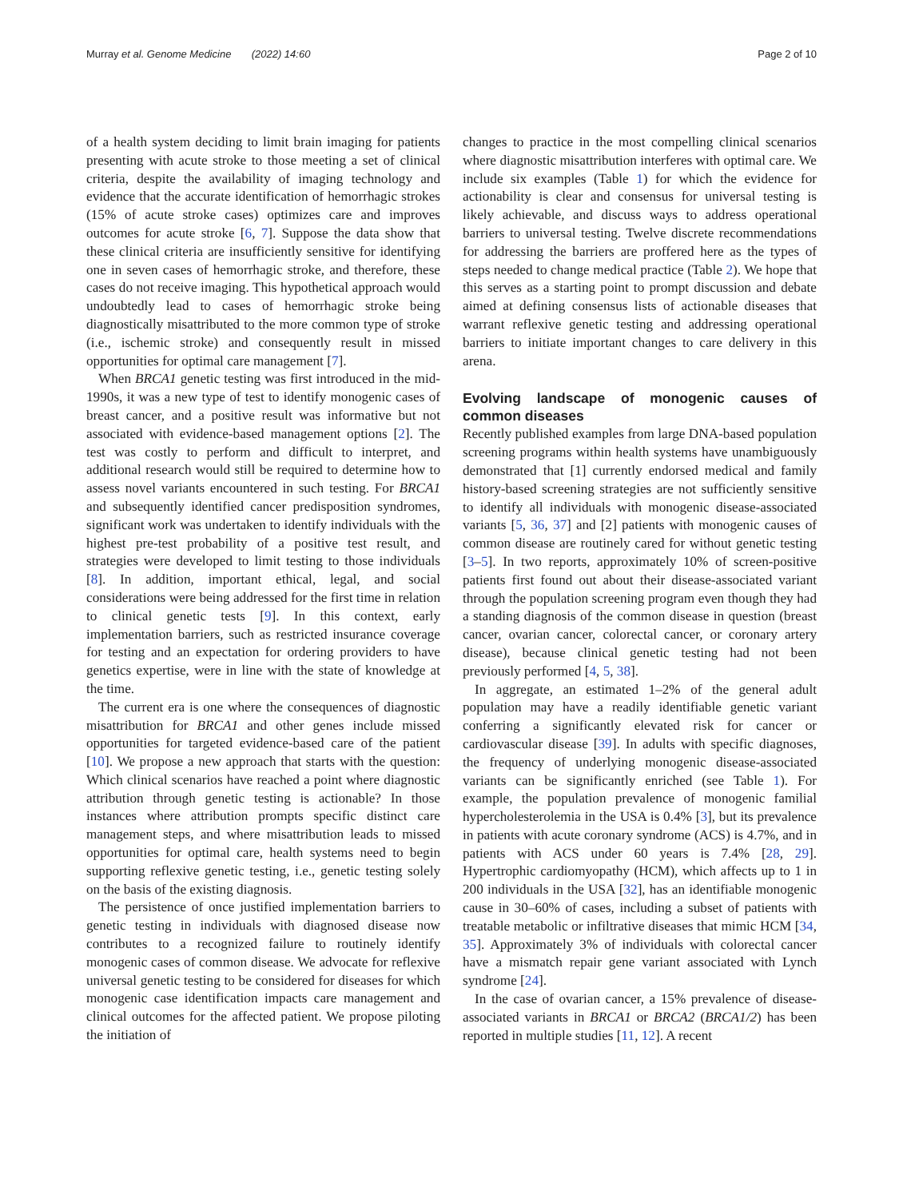Murray et al. Genome Medicine (2022) 14:60 Page 2 of 10
of a health system deciding to limit brain imaging for patients presenting with acute stroke to those meeting a set of clinical criteria, despite the availability of imaging technology and evidence that the accurate identification of hemorrhagic strokes (15% of acute stroke cases) optimizes care and improves outcomes for acute stroke [6, 7]. Suppose the data show that these clinical criteria are insufficiently sensitive for identifying one in seven cases of hemorrhagic stroke, and therefore, these cases do not receive imaging. This hypothetical approach would undoubtedly lead to cases of hemorrhagic stroke being diagnostically misattributed to the more common type of stroke (i.e., ischemic stroke) and consequently result in missed opportunities for optimal care management [7].
When BRCA1 genetic testing was first introduced in the mid-1990s, it was a new type of test to identify monogenic cases of breast cancer, and a positive result was informative but not associated with evidence-based management options [2]. The test was costly to perform and difficult to interpret, and additional research would still be required to determine how to assess novel variants encountered in such testing. For BRCA1 and subsequently identified cancer predisposition syndromes, significant work was undertaken to identify individuals with the highest pre-test probability of a positive test result, and strategies were developed to limit testing to those individuals [8]. In addition, important ethical, legal, and social considerations were being addressed for the first time in relation to clinical genetic tests [9]. In this context, early implementation barriers, such as restricted insurance coverage for testing and an expectation for ordering providers to have genetics expertise, were in line with the state of knowledge at the time.
The current era is one where the consequences of diagnostic misattribution for BRCA1 and other genes include missed opportunities for targeted evidence-based care of the patient [10]. We propose a new approach that starts with the question: Which clinical scenarios have reached a point where diagnostic attribution through genetic testing is actionable? In those instances where attribution prompts specific distinct care management steps, and where misattribution leads to missed opportunities for optimal care, health systems need to begin supporting reflexive genetic testing, i.e., genetic testing solely on the basis of the existing diagnosis.
The persistence of once justified implementation barriers to genetic testing in individuals with diagnosed disease now contributes to a recognized failure to routinely identify monogenic cases of common disease. We advocate for reflexive universal genetic testing to be considered for diseases for which monogenic case identification impacts care management and clinical outcomes for the affected patient. We propose piloting the initiation of
changes to practice in the most compelling clinical scenarios where diagnostic misattribution interferes with optimal care. We include six examples (Table 1) for which the evidence for actionability is clear and consensus for universal testing is likely achievable, and discuss ways to address operational barriers to universal testing. Twelve discrete recommendations for addressing the barriers are proffered here as the types of steps needed to change medical practice (Table 2). We hope that this serves as a starting point to prompt discussion and debate aimed at defining consensus lists of actionable diseases that warrant reflexive genetic testing and addressing operational barriers to initiate important changes to care delivery in this arena.
Evolving landscape of monogenic causes of common diseases
Recently published examples from large DNA-based population screening programs within health systems have unambiguously demonstrated that [1] currently endorsed medical and family history-based screening strategies are not sufficiently sensitive to identify all individuals with monogenic disease-associated variants [5, 36, 37] and [2] patients with monogenic causes of common disease are routinely cared for without genetic testing [3–5]. In two reports, approximately 10% of screen-positive patients first found out about their disease-associated variant through the population screening program even though they had a standing diagnosis of the common disease in question (breast cancer, ovarian cancer, colorectal cancer, or coronary artery disease), because clinical genetic testing had not been previously performed [4, 5, 38].
In aggregate, an estimated 1–2% of the general adult population may have a readily identifiable genetic variant conferring a significantly elevated risk for cancer or cardiovascular disease [39]. In adults with specific diagnoses, the frequency of underlying monogenic disease-associated variants can be significantly enriched (see Table 1). For example, the population prevalence of monogenic familial hypercholesterolemia in the USA is 0.4% [3], but its prevalence in patients with acute coronary syndrome (ACS) is 4.7%, and in patients with ACS under 60 years is 7.4% [28, 29]. Hypertrophic cardiomyopathy (HCM), which affects up to 1 in 200 individuals in the USA [32], has an identifiable monogenic cause in 30–60% of cases, including a subset of patients with treatable metabolic or infiltrative diseases that mimic HCM [34, 35]. Approximately 3% of individuals with colorectal cancer have a mismatch repair gene variant associated with Lynch syndrome [24].
In the case of ovarian cancer, a 15% prevalence of disease-associated variants in BRCA1 or BRCA2 (BRCA1/2) has been reported in multiple studies [11, 12]. A recent